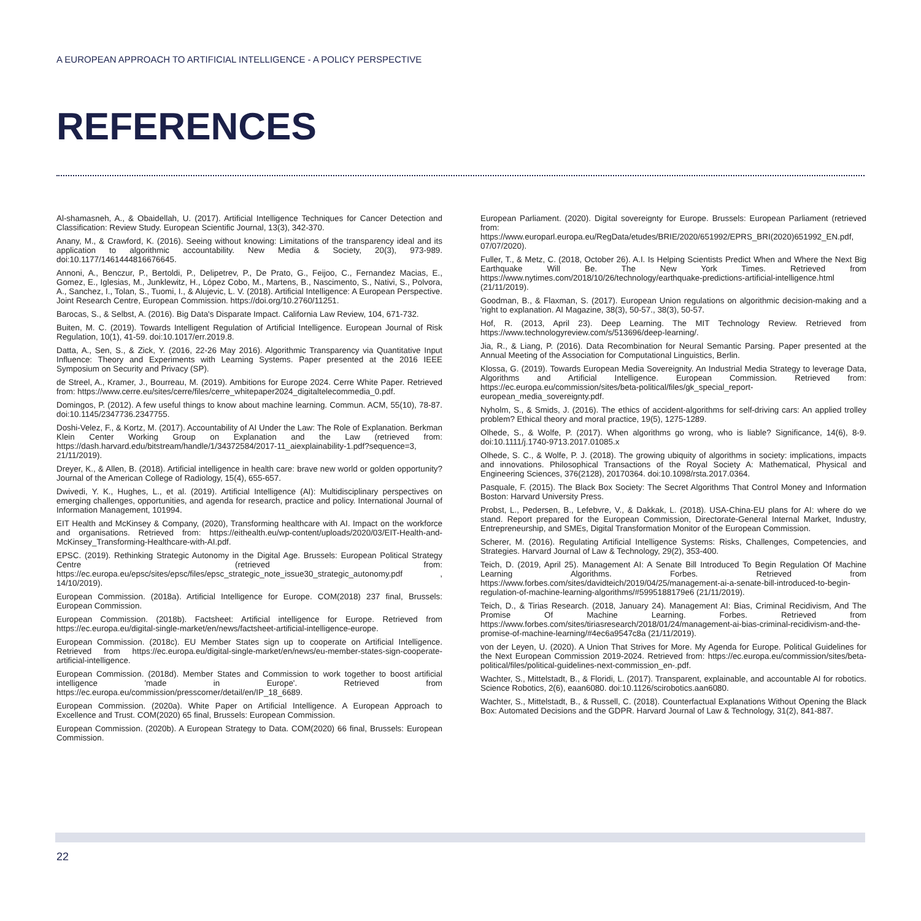A EUROPEAN APPROACH TO ARTIFICIAL INTELLIGENCE - A POLICY PERSPECTIVE
REFERENCES
Al-shamasneh, A., & Obaidellah, U. (2017). Artificial Intelligence Techniques for Cancer Detection and Classification: Review Study. European Scientific Journal, 13(3), 342-370.
Anany, M., & Crawford, K. (2016). Seeing without knowing: Limitations of the transparency ideal and its application to algorithmic accountability. New Media & Society, 20(3), 973-989. doi:10.1177/1461444816676645.
Annoni, A., Benczur, P., Bertoldi, P., Delipetrev, P., De Prato, G., Feijoo, C., Fernandez Macias, E., Gomez, E., Iglesias, M., Junklewitz, H., López Cobo, M., Martens, B., Nascimento, S., Nativi, S., Polvora, A., Sanchez, I., Tolan, S., Tuomi, I., & Alujevic, L. V. (2018). Artificial Intelligence: A European Perspective. Joint Research Centre, European Commission. https://doi.org/10.2760/11251.
Barocas, S., & Selbst, A. (2016). Big Data's Disparate Impact. California Law Review, 104, 671-732.
Buiten, M. C. (2019). Towards Intelligent Regulation of Artificial Intelligence. European Journal of Risk Regulation, 10(1), 41-59. doi:10.1017/err.2019.8.
Datta, A., Sen, S., & Zick, Y. (2016, 22-26 May 2016). Algorithmic Transparency via Quantitative Input Influence: Theory and Experiments with Learning Systems. Paper presented at the 2016 IEEE Symposium on Security and Privacy (SP).
de Streel, A., Kramer, J., Bourreau, M. (2019). Ambitions for Europe 2024. Cerre White Paper. Retrieved from: https://www.cerre.eu/sites/cerre/files/cerre_whitepaper2024_digitaltelecommedia_0.pdf.
Domingos, P. (2012). A few useful things to know about machine learning. Commun. ACM, 55(10), 78-87. doi:10.1145/2347736.2347755.
Doshi-Velez, F., & Kortz, M. (2017). Accountability of AI Under the Law: The Role of Explanation. Berkman Klein Center Working Group on Explanation and the Law (retrieved from: https://dash.harvard.edu/bitstream/handle/1/34372584/2017-11_aiexplainability-1.pdf?sequence=3, 21/11/2019).
Dreyer, K., & Allen, B. (2018). Artificial intelligence in health care: brave new world or golden opportunity? Journal of the American College of Radiology, 15(4), 655-657.
Dwivedi, Y. K., Hughes, L., et al. (2019). Artificial Intelligence (AI): Multidisciplinary perspectives on emerging challenges, opportunities, and agenda for research, practice and policy. International Journal of Information Management, 101994.
EIT Health and McKinsey & Company, (2020), Transforming healthcare with AI. Impact on the workforce and organisations. Retrieved from: https://eithealth.eu/wp-content/uploads/2020/03/EIT-Health-and-McKinsey_Transforming-Healthcare-with-AI.pdf.
EPSC. (2019). Rethinking Strategic Autonomy in the Digital Age. Brussels: European Political Strategy Centre (retrieved from: https://ec.europa.eu/epsc/sites/epsc/files/epsc_strategic_note_issue30_strategic_autonomy.pdf , 14/10/2019).
European Commission. (2018a). Artificial Intelligence for Europe. COM(2018) 237 final, Brussels: European Commission.
European Commission. (2018b). Factsheet: Artificial intelligence for Europe. Retrieved from https://ec.europa.eu/digital-single-market/en/news/factsheet-artificial-intelligence-europe.
European Commission. (2018c). EU Member States sign up to cooperate on Artificial Intelligence. Retrieved from https://ec.europa.eu/digital-single-market/en/news/eu-member-states-sign-cooperate-artificial-intelligence.
European Commission. (2018d). Member States and Commission to work together to boost artificial intelligence 'made in Europe'. Retrieved from https://ec.europa.eu/commission/presscorner/detail/en/IP_18_6689.
European Commission. (2020a). White Paper on Artificial Intelligence. A European Approach to Excellence and Trust. COM(2020) 65 final, Brussels: European Commission.
European Commission. (2020b). A European Strategy to Data. COM(2020) 66 final, Brussels: European Commission.
European Parliament. (2020). Digital sovereignty for Europe. Brussels: European Parliament (retrieved from: https://www.europarl.europa.eu/RegData/etudes/BRIE/2020/651992/EPRS_BRI(2020)651992_EN.pdf, 07/07/2020).
Fuller, T., & Metz, C. (2018, October 26). A.I. Is Helping Scientists Predict When and Where the Next Big Earthquake Will Be. The New York Times. Retrieved from https://www.nytimes.com/2018/10/26/technology/earthquake-predictions-artificial-intelligence.html (21/11/2019).
Goodman, B., & Flaxman, S. (2017). European Union regulations on algorithmic decision-making and a 'right to explanation. AI Magazine, 38(3), 50-57., 38(3), 50-57.
Hof, R. (2013, April 23). Deep Learning. The MIT Technology Review. Retrieved from https://www.technologyreview.com/s/513696/deep-learning/.
Jia, R., & Liang, P. (2016). Data Recombination for Neural Semantic Parsing. Paper presented at the Annual Meeting of the Association for Computational Linguistics, Berlin.
Klossa, G. (2019). Towards European Media Sovereignity. An Industrial Media Strategy to leverage Data, Algorithms and Artificial Intelligence. European Commission. Retrieved from: https://ec.europa.eu/commission/sites/beta-political/files/gk_special_report-european_media_sovereignty.pdf.
Nyholm, S., & Smids, J. (2016). The ethics of accident-algorithms for self-driving cars: An applied trolley problem? Ethical theory and moral practice, 19(5), 1275-1289.
Olhede, S., & Wolfe, P. (2017). When algorithms go wrong, who is liable? Significance, 14(6), 8-9. doi:10.1111/j.1740-9713.2017.01085.x
Olhede, S. C., & Wolfe, P. J. (2018). The growing ubiquity of algorithms in society: implications, impacts and innovations. Philosophical Transactions of the Royal Society A: Mathematical, Physical and Engineering Sciences, 376(2128), 20170364. doi:10.1098/rsta.2017.0364.
Pasquale, F. (2015). The Black Box Society: The Secret Algorithms That Control Money and Information Boston: Harvard University Press.
Probst, L., Pedersen, B., Lefebvre, V., & Dakkak, L. (2018). USA-China-EU plans for AI: where do we stand. Report prepared for the European Commission, Directorate-General Internal Market, Industry, Entrepreneurship, and SMEs, Digital Transformation Monitor of the European Commission.
Scherer, M. (2016). Regulating Artificial Intelligence Systems: Risks, Challenges, Competencies, and Strategies. Harvard Journal of Law & Technology, 29(2), 353-400.
Teich, D. (2019, April 25). Management AI: A Senate Bill Introduced To Begin Regulation Of Machine Learning Algorithms. Forbes. Retrieved from https://www.forbes.com/sites/davidteich/2019/04/25/management-ai-a-senate-bill-introduced-to-begin-regulation-of-machine-learning-algorithms/#5995188179e6 (21/11/2019).
Teich, D., & Tirias Research. (2018, January 24). Management AI: Bias, Criminal Recidivism, And The Promise Of Machine Learning. Forbes. Retrieved from https://www.forbes.com/sites/tiriasresearch/2018/01/24/management-ai-bias-criminal-recidivism-and-the-promise-of-machine-learning/#4ec6a9547c8a (21/11/2019).
von der Leyen, U. (2020). A Union That Strives for More. My Agenda for Europe. Political Guidelines for the Next European Commission 2019-2024. Retrieved from: https://ec.europa.eu/commission/sites/beta-political/files/political-guidelines-next-commission_en-.pdf.
Wachter, S., Mittelstadt, B., & Floridi, L. (2017). Transparent, explainable, and accountable AI for robotics. Science Robotics, 2(6), eaan6080. doi:10.1126/scirobotics.aan6080.
Wachter, S., Mittelstadt, B., & Russell, C. (2018). Counterfactual Explanations Without Opening the Black Box: Automated Decisions and the GDPR. Harvard Journal of Law & Technology, 31(2), 841-887.
22